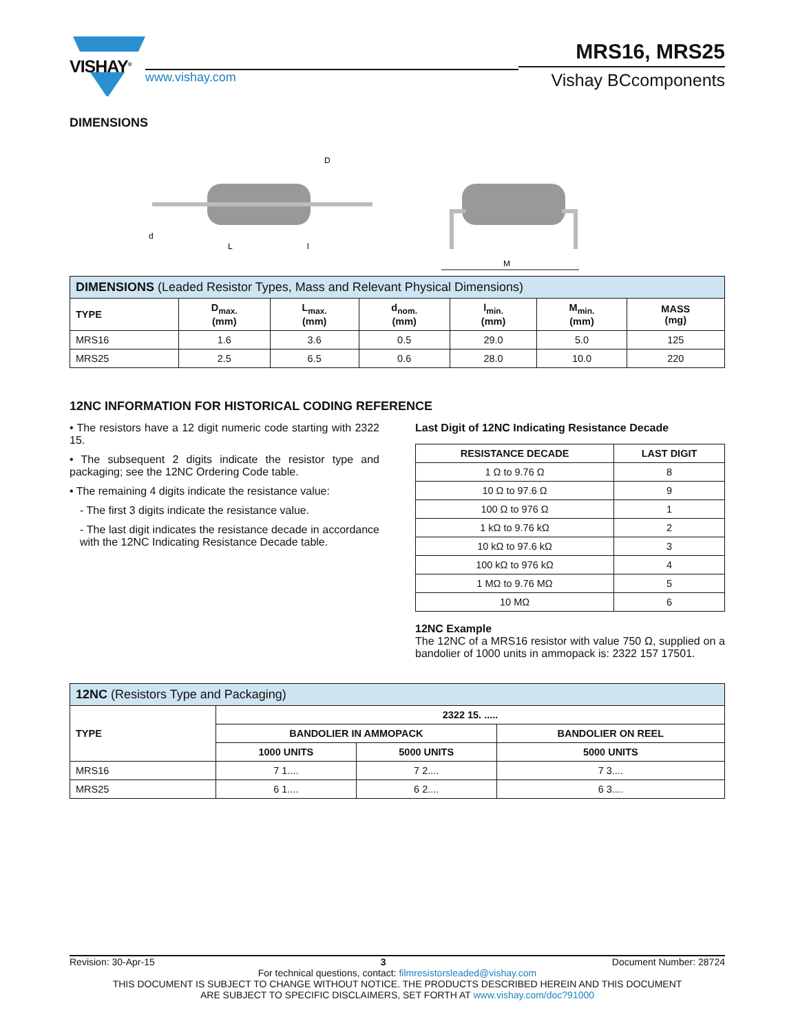VISHAY<sup>®</sup>
www.vishay.com
MRS16, MRS25
Vishay BCcomponents
DIMENSIONS
M
D
L
l
d
| DIMENSIONS (Leaded Resistor Types, Mass and Relevant Physical Dimensions) | | | | | | |
| --- | --- | --- | --- | --- | --- | --- |
| TYPE | D<sub>max.</sub> (mm) | L<sub>max.</sub> (mm) | d<sub>nom.</sub> (mm) | l<sub>min.</sub> (mm) | M<sub>min.</sub> (mm) | MASS (mg) |
| MRS16 | 1.6 | 3.6 | 0.5 | 29.0 | 5.0 | 125 |
| MRS25 | 2.5 | 6.5 | 0.6 | 28.0 | 10.0 | 220 |
12NC INFORMATION FOR HISTORICAL CODING REFERENCE
• The resistors have a 12 digit numeric code starting with 2322 15.
• The subsequent 2 digits indicate the resistor type and packaging; see the 12NC Ordering Code table.
• The remaining 4 digits indicate the resistance value:
- The first 3 digits indicate the resistance value.
- The last digit indicates the resistance decade in accordance with the 12NC Indicating Resistance Decade table.
Last Digit of 12NC Indicating Resistance Decade
| RESISTANCE DECADE | LAST DIGIT |
| --- | --- |
| 1 Ω to 9.76 Ω | 8 |
| 10 Ω to 97.6 Ω | 9 |
| 100 Ω to 976 Ω | 1 |
| 1 kΩ to 9.76 kΩ | 2 |
| 10 kΩ to 97.6 kΩ | 3 |
| 100 kΩ to 976 kΩ | 4 |
| 1 MΩ to 9.76 MΩ | 5 |
| 10 MΩ | 6 |
12NC Example
The 12NC of a MRS16 resistor with value 750 Ω, supplied on a bandolier of 1000 units in ammopack is: 2322 157 17501.
| 12NC (Resistors Type and Packaging) | | | |
| --- | --- | --- | --- |
| TYPE | 2322 15. ..... | | |
| | BANDOLIER IN AMMOPACK | | BANDOLIER ON REEL |
| | 1000 UNITS | 5000 UNITS | 5000 UNITS |
| MRS16 | 7 1.... | 7 2.... | 7 3.... |
| MRS25 | 6 1.... | 6 2.... | 6 3.... |
Revision: 30-Apr-15 3 Document Number: 28724
For technical questions, contact: filmresistorsleaded@vishay.com
THIS DOCUMENT IS SUBJECT TO CHANGE WITHOUT NOTICE. THE PRODUCTS DESCRIBED HEREIN AND THIS DOCUMENT
ARE SUBJECT TO SPECIFIC DISCLAIMERS, SET FORTH AT www.vishay.com/doc?91000